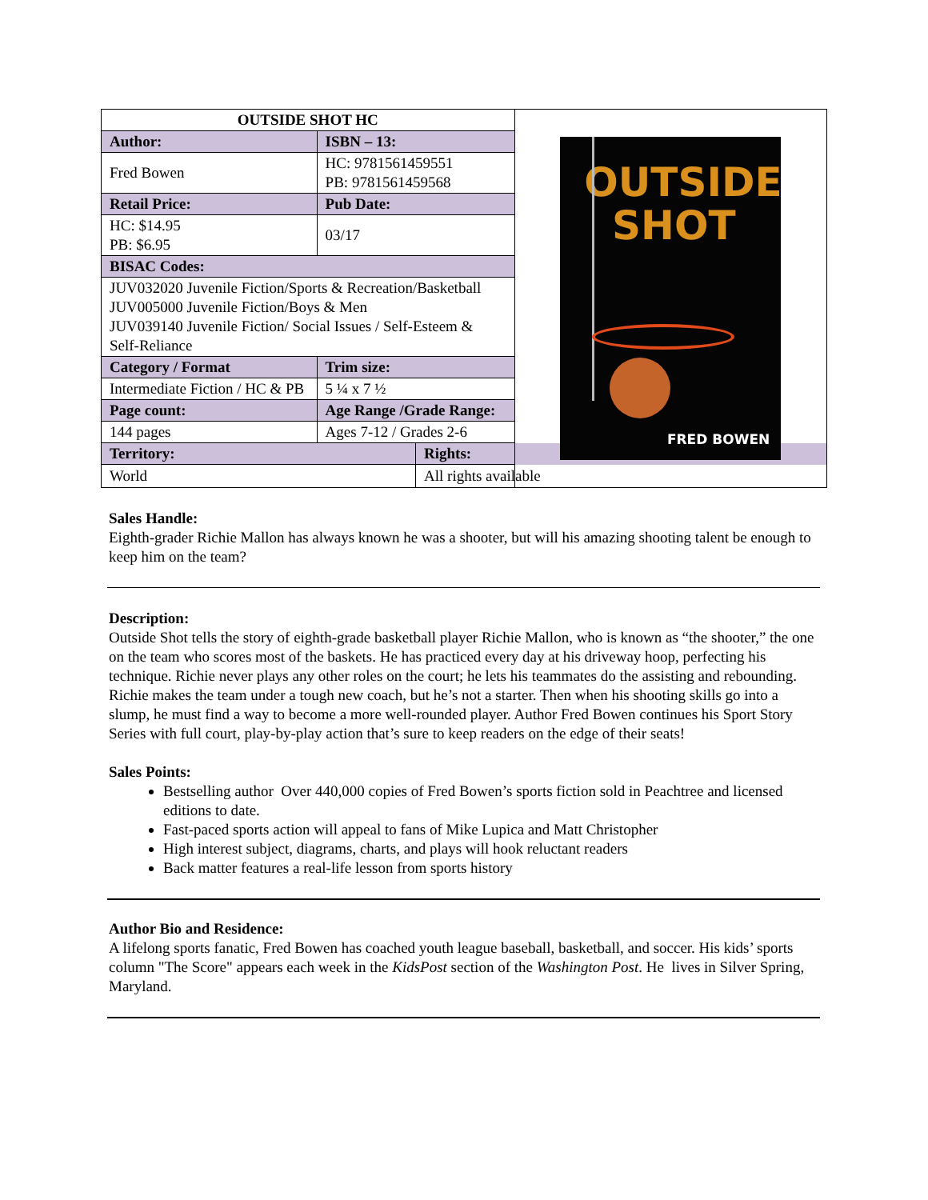| OUTSIDE SHOT HC | | | OUTSIDE SHOT FRED BOWEN |
| Author: | ISBN – 13: | | |
| Fred Bowen | HC: 9781561459551 PB: 9781561459568 | | |
| Retail Price: | Pub Date: | | |
| HC: $14.95 PB: $6.95 | 03/17 | | |
| BISAC Codes: | | | |
| JUV032020 Juvenile Fiction/Sports & Recreation/Basketball JUV005000 Juvenile Fiction/Boys & Men JUV039140 Juvenile Fiction/ Social Issues / Self-Esteem & Self-Reliance | | | |
| Category / Format | Trim size: | | |
| Intermediate Fiction / HC & PB | 5 ¼ x 7 ½ | | |
| Page count: | Age Range /Grade Range: | | |
| 144 pages | Ages 7-12 / Grades 2-6 | | |
| Territory: | | Rights: | |
| World | | All rights available | |
Sales Handle:
Eighth-grader Richie Mallon has always known he was a shooter, but will his amazing shooting talent be enough to keep him on the team?
Description:
Outside Shot tells the story of eighth-grade basketball player Richie Mallon, who is known as “the shooter,” the one on the team who scores most of the baskets. He has practiced every day at his driveway hoop, perfecting his technique. Richie never plays any other roles on the court; he lets his teammates do the assisting and rebounding. Richie makes the team under a tough new coach, but he’s not a starter. Then when his shooting skills go into a slump, he must find a way to become a more well-rounded player. Author Fred Bowen continues his Sport Story Series with full court, play-by-play action that’s sure to keep readers on the edge of their seats!
Sales Points:
Bestselling author Over 440,000 copies of Fred Bowen’s sports fiction sold in Peachtree and licensed editions to date.
Fast-paced sports action will appeal to fans of Mike Lupica and Matt Christopher
High interest subject, diagrams, charts, and plays will hook reluctant readers
Back matter features a real-life lesson from sports history
Author Bio and Residence:
A lifelong sports fanatic, Fred Bowen has coached youth league baseball, basketball, and soccer. His kids’ sports column "The Score" appears each week in the KidsPost section of the Washington Post. He lives in Silver Spring, Maryland.